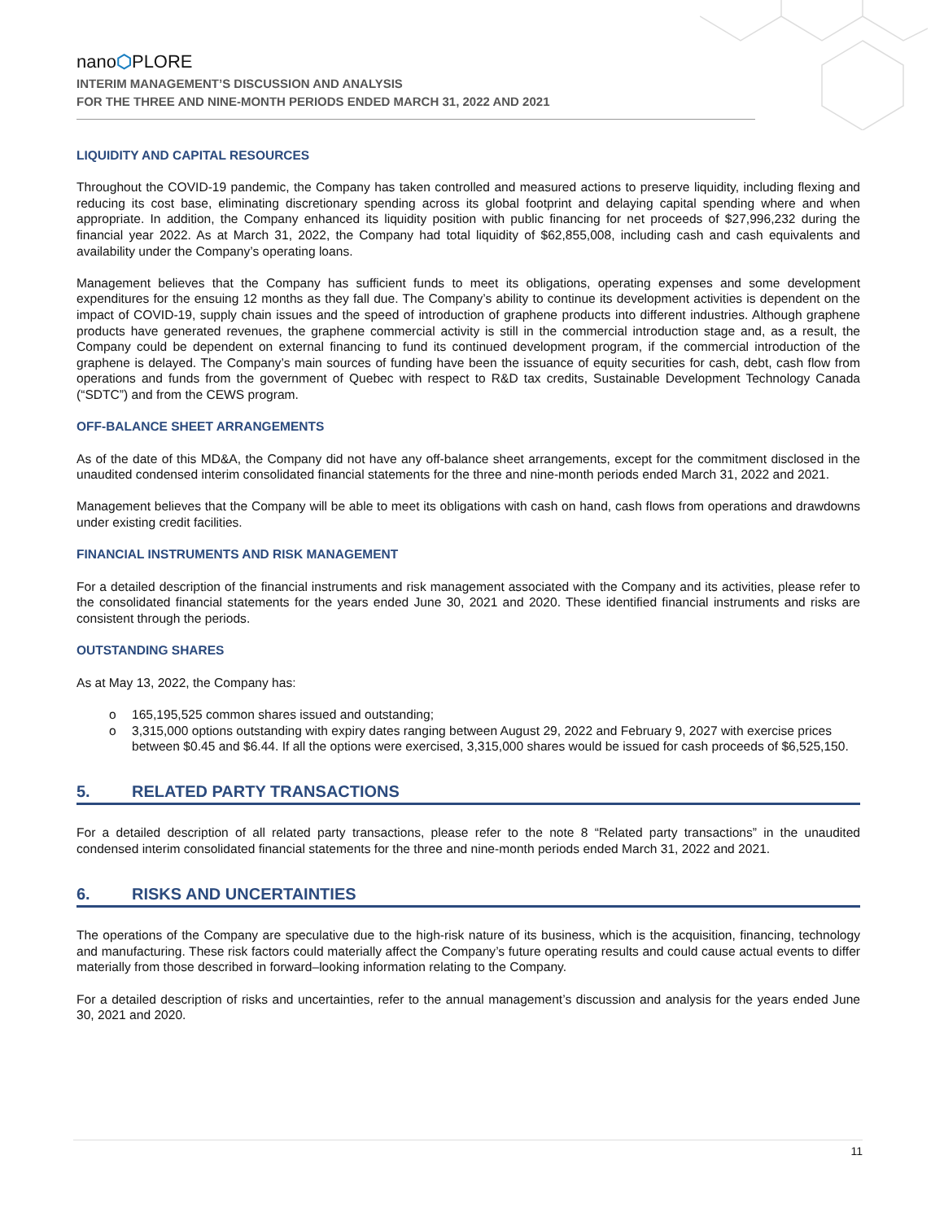nano⬡PLORE
INTERIM MANAGEMENT’S DISCUSSION AND ANALYSIS
FOR THE THREE AND NINE-MONTH PERIODS ENDED MARCH 31, 2022 AND 2021
LIQUIDITY AND CAPITAL RESOURCES
Throughout the COVID-19 pandemic, the Company has taken controlled and measured actions to preserve liquidity, including flexing and reducing its cost base, eliminating discretionary spending across its global footprint and delaying capital spending where and when appropriate. In addition, the Company enhanced its liquidity position with public financing for net proceeds of $27,996,232 during the financial year 2022. As at March 31, 2022, the Company had total liquidity of $62,855,008, including cash and cash equivalents and availability under the Company’s operating loans.
Management believes that the Company has sufficient funds to meet its obligations, operating expenses and some development expenditures for the ensuing 12 months as they fall due. The Company’s ability to continue its development activities is dependent on the impact of COVID-19, supply chain issues and the speed of introduction of graphene products into different industries. Although graphene products have generated revenues, the graphene commercial activity is still in the commercial introduction stage and, as a result, the Company could be dependent on external financing to fund its continued development program, if the commercial introduction of the graphene is delayed. The Company’s main sources of funding have been the issuance of equity securities for cash, debt, cash flow from operations and funds from the government of Quebec with respect to R&D tax credits, Sustainable Development Technology Canada (“SDTC”) and from the CEWS program.
OFF-BALANCE SHEET ARRANGEMENTS
As of the date of this MD&A, the Company did not have any off-balance sheet arrangements, except for the commitment disclosed in the unaudited condensed interim consolidated financial statements for the three and nine-month periods ended March 31, 2022 and 2021.
Management believes that the Company will be able to meet its obligations with cash on hand, cash flows from operations and drawdowns under existing credit facilities.
FINANCIAL INSTRUMENTS AND RISK MANAGEMENT
For a detailed description of the financial instruments and risk management associated with the Company and its activities, please refer to the consolidated financial statements for the years ended June 30, 2021 and 2020. These identified financial instruments and risks are consistent through the periods.
OUTSTANDING SHARES
As at May 13, 2022, the Company has:
o 165,195,525 common shares issued and outstanding;
o 3,315,000 options outstanding with expiry dates ranging between August 29, 2022 and February 9, 2027 with exercise prices between $0.45 and $6.44. If all the options were exercised, 3,315,000 shares would be issued for cash proceeds of $6,525,150.
5. RELATED PARTY TRANSACTIONS
For a detailed description of all related party transactions, please refer to the note 8 “Related party transactions” in the unaudited condensed interim consolidated financial statements for the three and nine-month periods ended March 31, 2022 and 2021.
6. RISKS AND UNCERTAINTIES
The operations of the Company are speculative due to the high-risk nature of its business, which is the acquisition, financing, technology and manufacturing. These risk factors could materially affect the Company’s future operating results and could cause actual events to differ materially from those described in forward–looking information relating to the Company.
For a detailed description of risks and uncertainties, refer to the annual management’s discussion and analysis for the years ended June 30, 2021 and 2020.
11